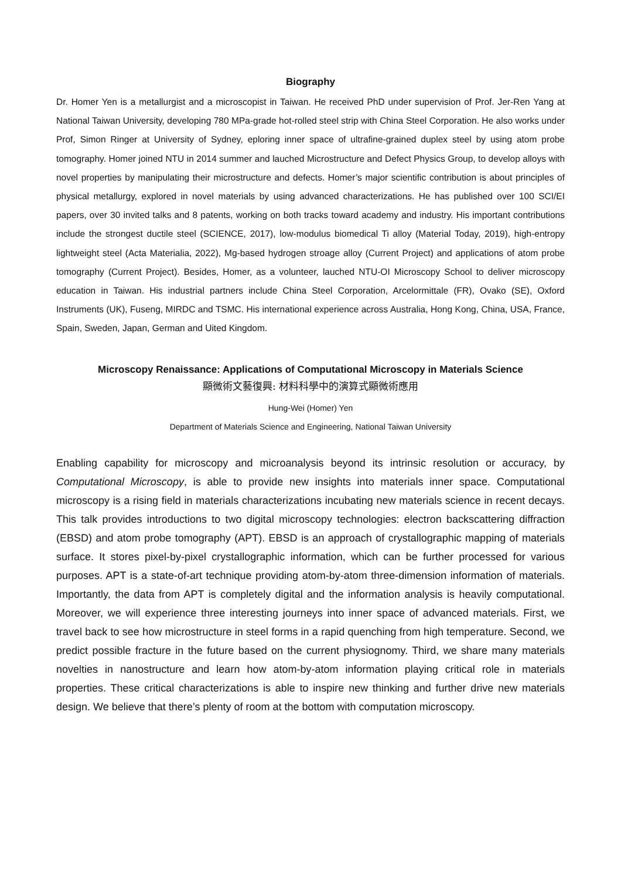Biography
Dr. Homer Yen is a metallurgist and a microscopist in Taiwan. He received PhD under supervision of Prof. Jer-Ren Yang at National Taiwan University, developing 780 MPa-grade hot-rolled steel strip with China Steel Corporation. He also works under Prof, Simon Ringer at University of Sydney, eploring inner space of ultrafine-grained duplex steel by using atom probe tomography. Homer joined NTU in 2014 summer and lauched Microstructure and Defect Physics Group, to develop alloys with novel properties by manipulating their microstructure and defects. Homer’s major scientific contribution is about principles of physical metallurgy, explored in novel materials by using advanced characterizations. He has published over 100 SCI/EI papers, over 30 invited talks and 8 patents, working on both tracks toward academy and industry. His important contributions include the strongest ductile steel (SCIENCE, 2017), low-modulus biomedical Ti alloy (Material Today, 2019), high-entropy lightweight steel (Acta Materialia, 2022), Mg-based hydrogen stroage alloy (Current Project) and applications of atom probe tomography (Current Project). Besides, Homer, as a volunteer, lauched NTU-OI Microscopy School to deliver microscopy education in Taiwan. His industrial partners include China Steel Corporation, Arcelormittale (FR), Ovako (SE), Oxford Instruments (UK), Fuseng, MIRDC and TSMC. His international experience across Australia, Hong Kong, China, USA, France, Spain, Sweden, Japan, German and Uited Kingdom.
Microscopy Renaissance: Applications of Computational Microscopy in Materials Science
顯微術文藝復興: 材料科學中的演算式顯微術應用
Hung-Wei (Homer) Yen
Department of Materials Science and Engineering, National Taiwan University
Enabling capability for microscopy and microanalysis beyond its intrinsic resolution or accuracy, by Computational Microscopy, is able to provide new insights into materials inner space. Computational microscopy is a rising field in materials characterizations incubating new materials science in recent decays. This talk provides introductions to two digital microscopy technologies: electron backscattering diffraction (EBSD) and atom probe tomography (APT). EBSD is an approach of crystallographic mapping of materials surface. It stores pixel-by-pixel crystallographic information, which can be further processed for various purposes. APT is a state-of-art technique providing atom-by-atom three-dimension information of materials. Importantly, the data from APT is completely digital and the information analysis is heavily computational. Moreover, we will experience three interesting journeys into inner space of advanced materials. First, we travel back to see how microstructure in steel forms in a rapid quenching from high temperature. Second, we predict possible fracture in the future based on the current physiognomy. Third, we share many materials novelties in nanostructure and learn how atom-by-atom information playing critical role in materials properties. These critical characterizations is able to inspire new thinking and further drive new materials design. We believe that there’s plenty of room at the bottom with computation microscopy.